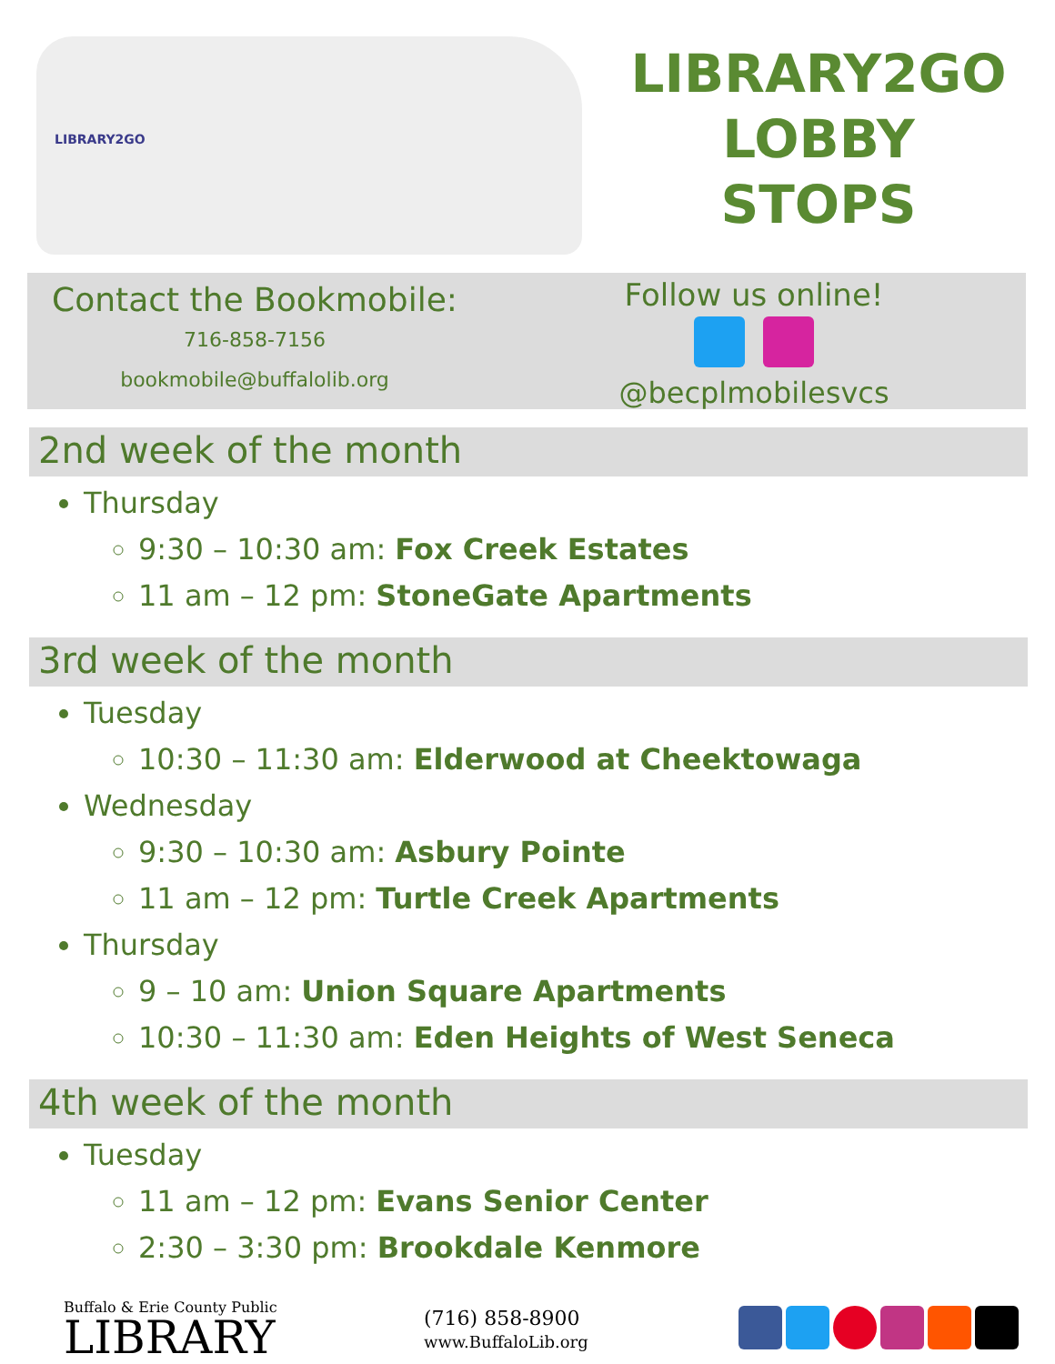LIBRARY2GO
LIBRARY2GO
LOBBY
STOPS
Contact the Bookmobile:
716-858-7156
bookmobile@buffalolib.org
Follow us online!
@becplmobilesvcs
2nd week of the month
Thursday
9:30 – 10:30 am: Fox Creek Estates
11 am – 12 pm: StoneGate Apartments
3rd week of the month
Tuesday
10:30 – 11:30 am: Elderwood at Cheektowaga
Wednesday
9:30 – 10:30 am: Asbury Pointe
11 am – 12 pm: Turtle Creek Apartments
Thursday
9 – 10 am: Union Square Apartments
10:30 – 11:30 am: Eden Heights of West Seneca
4th week of the month
Tuesday
11 am – 12 pm: Evans Senior Center
2:30 – 3:30 pm: Brookdale Kenmore
Buffalo & Erie County Public
LIBRARY
(716) 858-8900
www.BuffaloLib.org